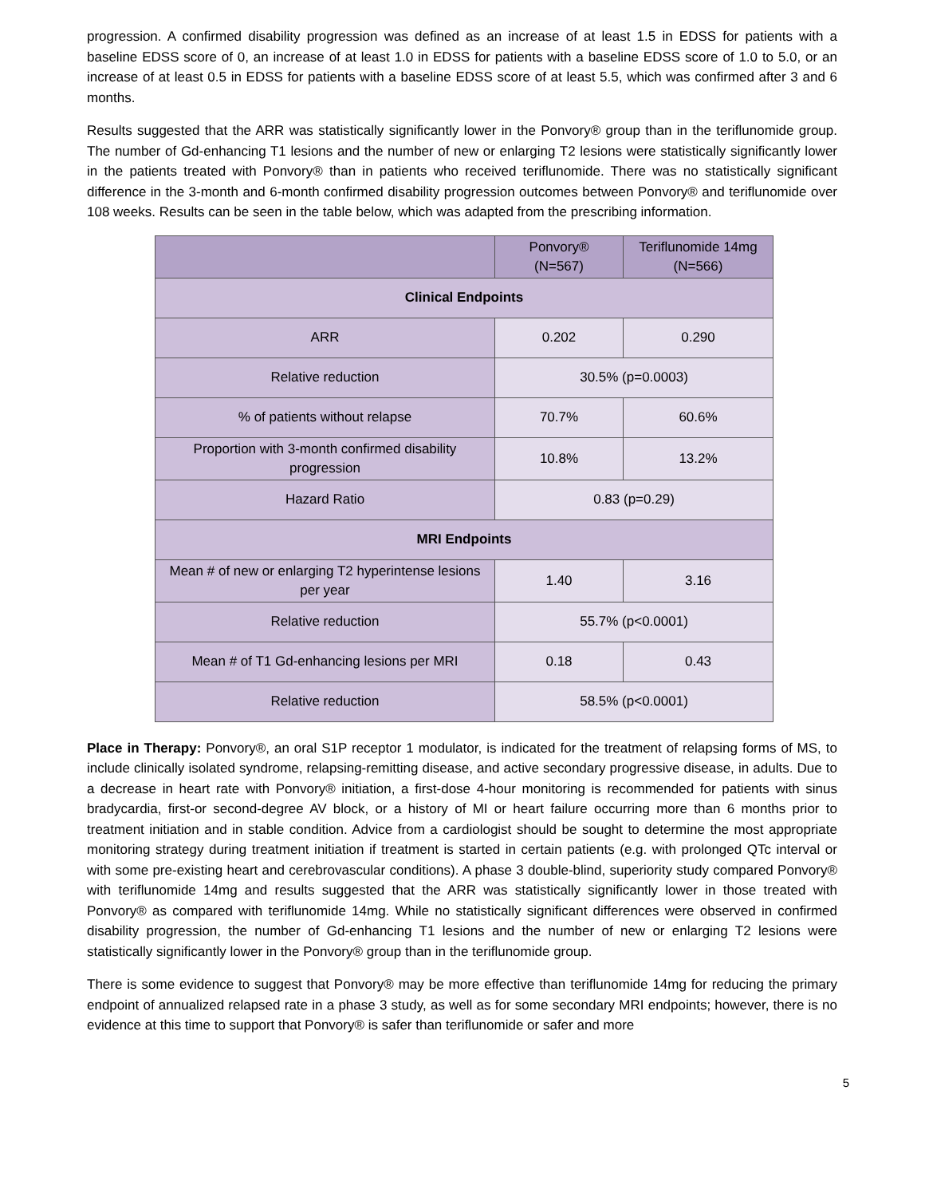progression. A confirmed disability progression was defined as an increase of at least 1.5 in EDSS for patients with a baseline EDSS score of 0, an increase of at least 1.0 in EDSS for patients with a baseline EDSS score of 1.0 to 5.0, or an increase of at least 0.5 in EDSS for patients with a baseline EDSS score of at least 5.5, which was confirmed after 3 and 6 months.
Results suggested that the ARR was statistically significantly lower in the Ponvory® group than in the teriflunomide group. The number of Gd-enhancing T1 lesions and the number of new or enlarging T2 lesions were statistically significantly lower in the patients treated with Ponvory® than in patients who received teriflunomide. There was no statistically significant difference in the 3-month and 6-month confirmed disability progression outcomes between Ponvory® and teriflunomide over 108 weeks. Results can be seen in the table below, which was adapted from the prescribing information.
| | Ponvory® (N=567) | Teriflunomide 14mg (N=566) |
| --- | --- | --- |
| Clinical Endpoints | | |
| ARR | 0.202 | 0.290 |
| Relative reduction | 30.5% (p=0.0003) | |
| % of patients without relapse | 70.7% | 60.6% |
| Proportion with 3-month confirmed disability progression | 10.8% | 13.2% |
| Hazard Ratio | 0.83 (p=0.29) | |
| MRI Endpoints | | |
| Mean # of new or enlarging T2 hyperintense lesions per year | 1.40 | 3.16 |
| Relative reduction | 55.7% (p<0.0001) | |
| Mean # of T1 Gd-enhancing lesions per MRI | 0.18 | 0.43 |
| Relative reduction | 58.5% (p<0.0001) | |
Place in Therapy: Ponvory®, an oral S1P receptor 1 modulator, is indicated for the treatment of relapsing forms of MS, to include clinically isolated syndrome, relapsing-remitting disease, and active secondary progressive disease, in adults. Due to a decrease in heart rate with Ponvory® initiation, a first-dose 4-hour monitoring is recommended for patients with sinus bradycardia, first-or second-degree AV block, or a history of MI or heart failure occurring more than 6 months prior to treatment initiation and in stable condition. Advice from a cardiologist should be sought to determine the most appropriate monitoring strategy during treatment initiation if treatment is started in certain patients (e.g. with prolonged QTc interval or with some pre-existing heart and cerebrovascular conditions). A phase 3 double-blind, superiority study compared Ponvory® with teriflunomide 14mg and results suggested that the ARR was statistically significantly lower in those treated with Ponvory® as compared with teriflunomide 14mg. While no statistically significant differences were observed in confirmed disability progression, the number of Gd-enhancing T1 lesions and the number of new or enlarging T2 lesions were statistically significantly lower in the Ponvory® group than in the teriflunomide group.
There is some evidence to suggest that Ponvory® may be more effective than teriflunomide 14mg for reducing the primary endpoint of annualized relapsed rate in a phase 3 study, as well as for some secondary MRI endpoints; however, there is no evidence at this time to support that Ponvory® is safer than teriflunomide or safer and more
5